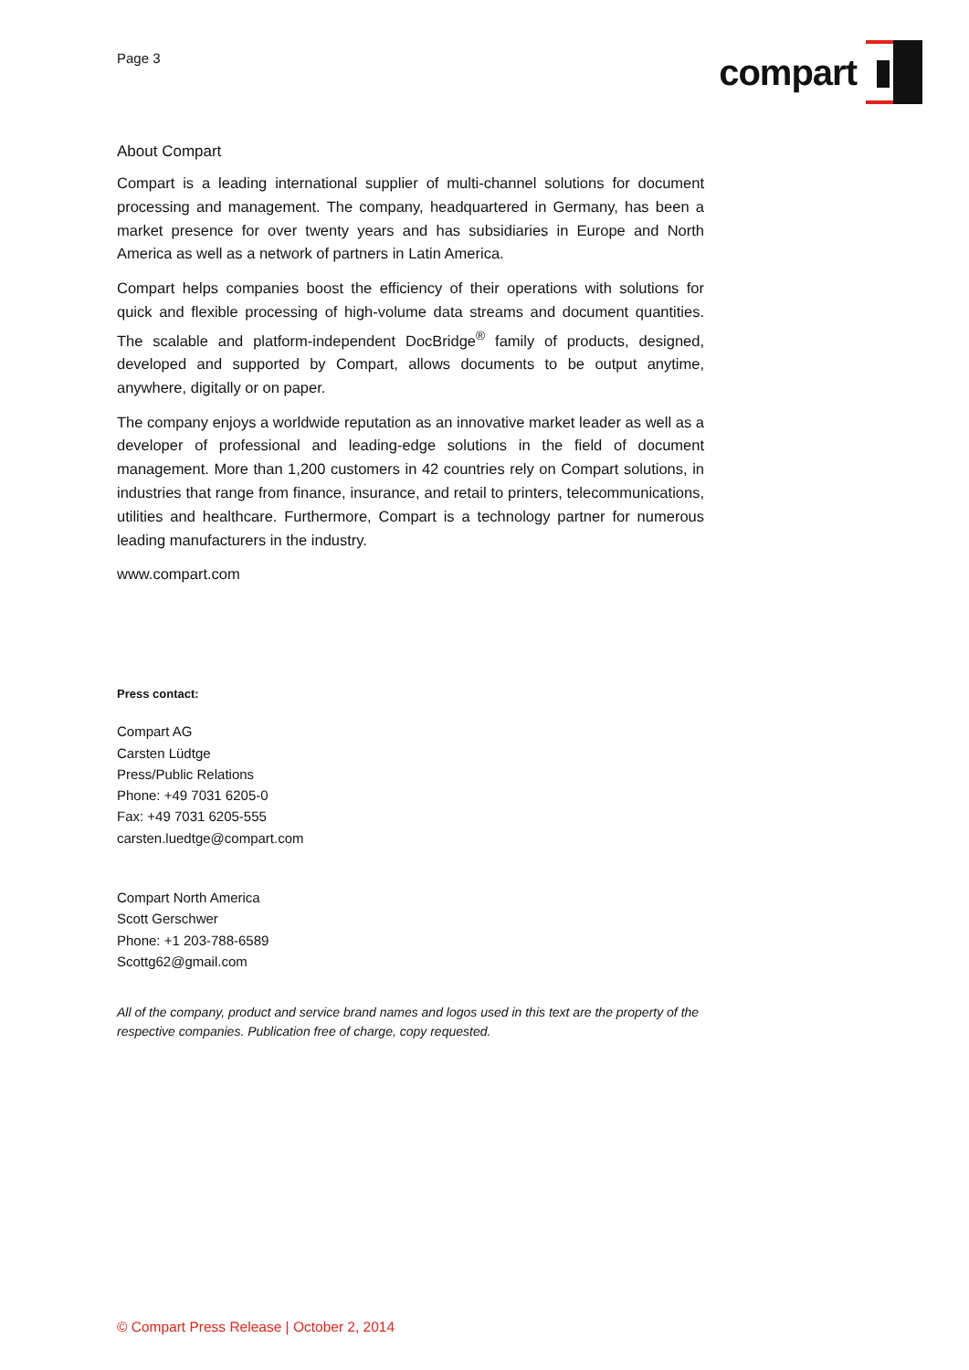Page 3
compart
About Compart
Compart is a leading international supplier of multi-channel solutions for document processing and management. The company, headquartered in Germany, has been a market presence for over twenty years and has subsidiaries in Europe and North America as well as a network of partners in Latin America.
Compart helps companies boost the efficiency of their operations with solutions for quick and flexible processing of high-volume data streams and document quantities. The scalable and platform-independent DocBridge<sup>®</sup> family of products, designed, developed and supported by Compart, allows documents to be output anytime, anywhere, digitally or on paper.
The company enjoys a worldwide reputation as an innovative market leader as well as a developer of professional and leading-edge solutions in the field of document management. More than 1,200 customers in 42 countries rely on Compart solutions, in industries that range from finance, insurance, and retail to printers, telecommunications, utilities and healthcare. Furthermore, Compart is a technology partner for numerous leading manufacturers in the industry.
www.compart.com
Press contact:
Compart AG
Carsten Lüdtge
Press/Public Relations
Phone: +49 7031 6205-0
Fax: +49 7031 6205-555
carsten.luedtge@compart.com
Compart North America
Scott Gerschwer
Phone: +1 203-788-6589
Scottg62@gmail.com
All of the company, product and service brand names and logos used in this text are the property of the respective companies. Publication free of charge, copy requested.
© Compart Press Release | October 2, 2014